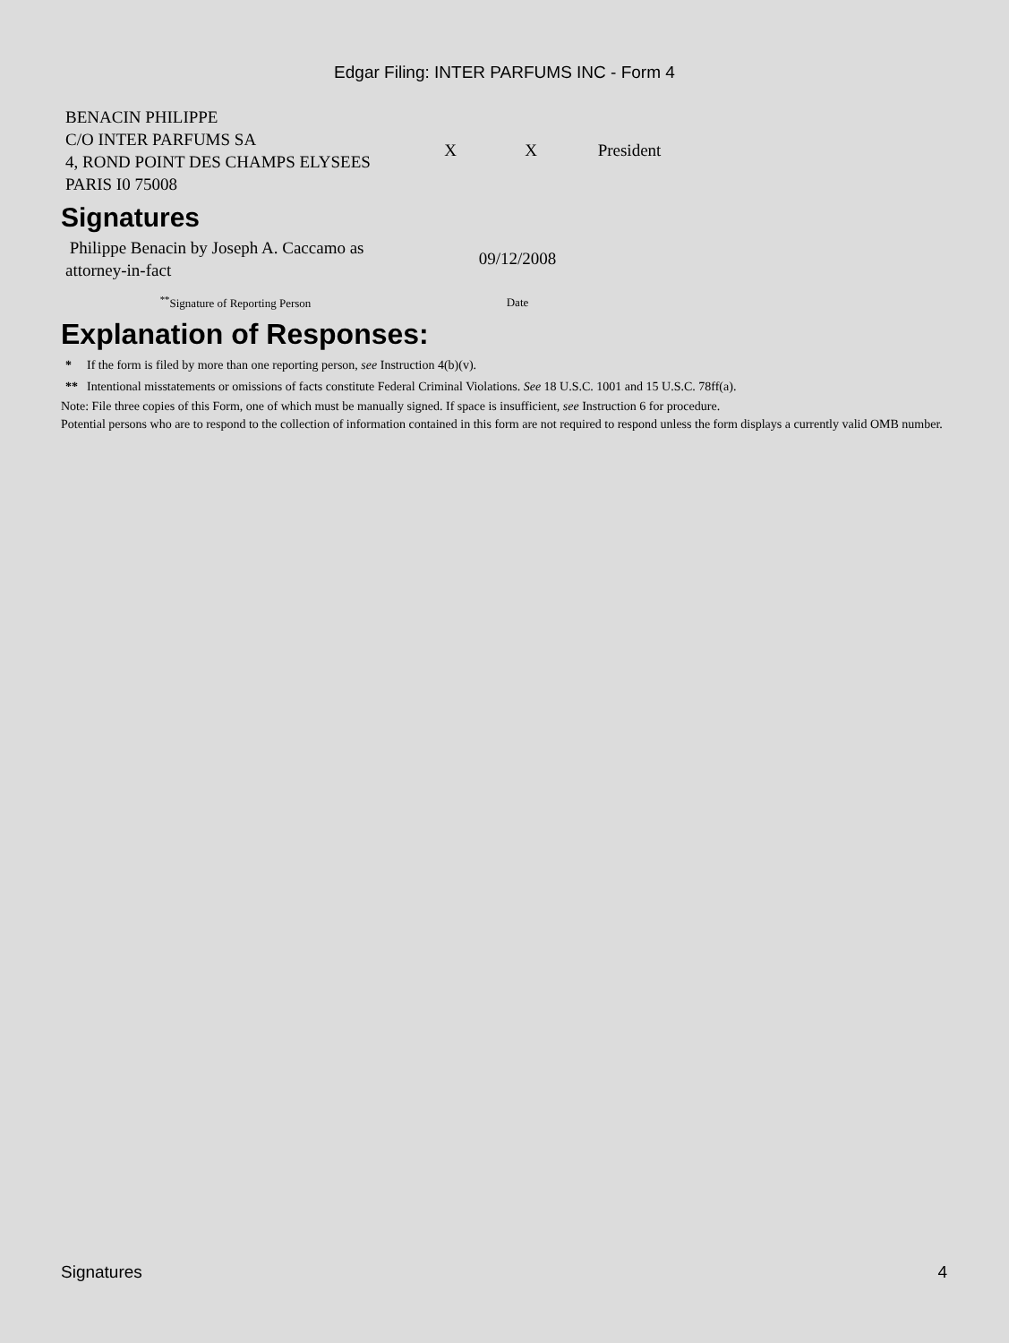Edgar Filing: INTER PARFUMS INC - Form 4
| BENACIN PHILIPPE C/O INTER PARFUMS SA 4, ROND POINT DES CHAMPS ELYSEES PARIS I0 75008 | X | X | President |
Signatures
| Philippe Benacin by Joseph A. Caccamo as attorney-in-fact | 09/12/2008 |
| <sup>**</sup> Signature of Reporting Person | Date |
Explanation of Responses:
| * | If the form is filed by more than one reporting person, see Instruction 4(b)(v). |
| ** | Intentional misstatements or omissions of facts constitute Federal Criminal Violations. See 18 U.S.C. 1001 and 15 U.S.C. 78ff(a). |
Note: File three copies of this Form, one of which must be manually signed. If space is insufficient, see Instruction 6 for procedure.
Potential persons who are to respond to the collection of information contained in this form are not required to respond unless the form displays a currently valid OMB number.
Signatures 4